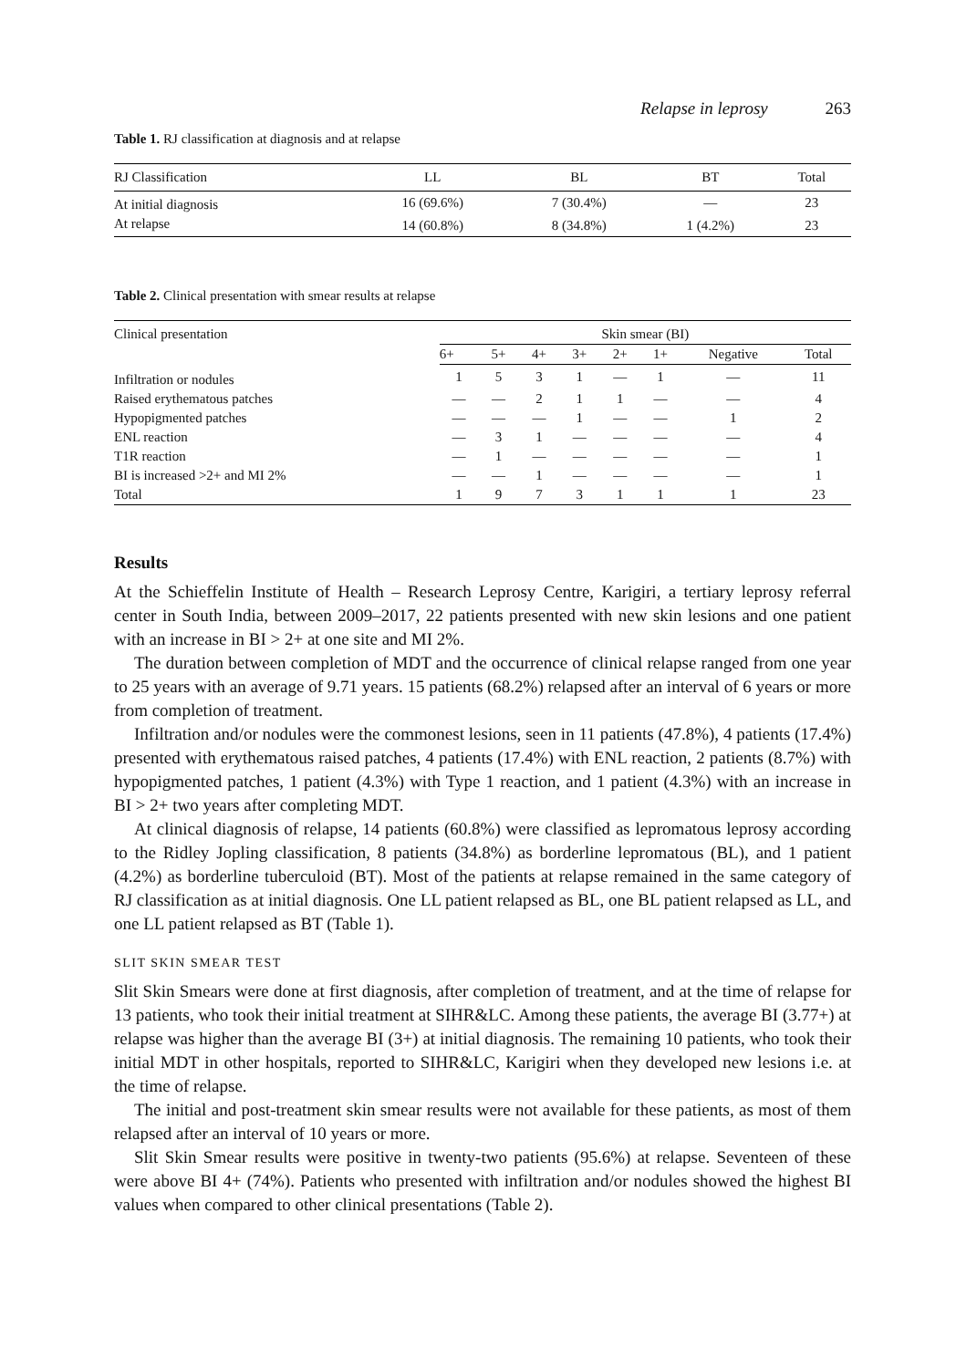Relapse in leprosy 263
Table 1. RJ classification at diagnosis and at relapse
| RJ Classification | LL | BL | BT | Total |
| --- | --- | --- | --- | --- |
| At initial diagnosis | 16 (69.6%) | 7 (30.4%) | — | 23 |
| At relapse | 14 (60.8%) | 8 (34.8%) | 1 (4.2%) | 23 |
Table 2. Clinical presentation with smear results at relapse
| Clinical presentation | Skin smear (BI) | | | | | | | |
| --- | --- | --- | --- | --- | --- | --- | --- | --- |
| | 6+ | 5+ | 4+ | 3+ | 2+ | 1+ | Negative | Total |
| Infiltration or nodules | 1 | 5 | 3 | 1 | — | 1 | — | 11 |
| Raised erythematous patches | — | — | 2 | 1 | 1 | — | — | 4 |
| Hypopigmented patches | — | — | — | 1 | — | — | 1 | 2 |
| ENL reaction | — | 3 | 1 | — | — | — | — | 4 |
| T1R reaction | — | 1 | — | — | — | — | — | 1 |
| BI is increased >2+ and MI 2% | — | — | 1 | — | — | — | — | 1 |
| Total | 1 | 9 | 7 | 3 | 1 | 1 | 1 | 23 |
Results
At the Schieffelin Institute of Health – Research Leprosy Centre, Karigiri, a tertiary leprosy referral center in South India, between 2009–2017, 22 patients presented with new skin lesions and one patient with an increase in BI > 2+ at one site and MI 2%.
The duration between completion of MDT and the occurrence of clinical relapse ranged from one year to 25 years with an average of 9.71 years. 15 patients (68.2%) relapsed after an interval of 6 years or more from completion of treatment.
Infiltration and/or nodules were the commonest lesions, seen in 11 patients (47.8%), 4 patients (17.4%) presented with erythematous raised patches, 4 patients (17.4%) with ENL reaction, 2 patients (8.7%) with hypopigmented patches, 1 patient (4.3%) with Type 1 reaction, and 1 patient (4.3%) with an increase in BI > 2+ two years after completing MDT.
At clinical diagnosis of relapse, 14 patients (60.8%) were classified as lepromatous leprosy according to the Ridley Jopling classification, 8 patients (34.8%) as borderline lepromatous (BL), and 1 patient (4.2%) as borderline tuberculoid (BT). Most of the patients at relapse remained in the same category of RJ classification as at initial diagnosis. One LL patient relapsed as BL, one BL patient relapsed as LL, and one LL patient relapsed as BT (Table 1).
SLIT SKIN SMEAR TEST
Slit Skin Smears were done at first diagnosis, after completion of treatment, and at the time of relapse for 13 patients, who took their initial treatment at SIHR&LC. Among these patients, the average BI (3.77+) at relapse was higher than the average BI (3+) at initial diagnosis. The remaining 10 patients, who took their initial MDT in other hospitals, reported to SIHR&LC, Karigiri when they developed new lesions i.e. at the time of relapse.
The initial and post-treatment skin smear results were not available for these patients, as most of them relapsed after an interval of 10 years or more.
Slit Skin Smear results were positive in twenty-two patients (95.6%) at relapse. Seventeen of these were above BI 4+ (74%). Patients who presented with infiltration and/or nodules showed the highest BI values when compared to other clinical presentations (Table 2).